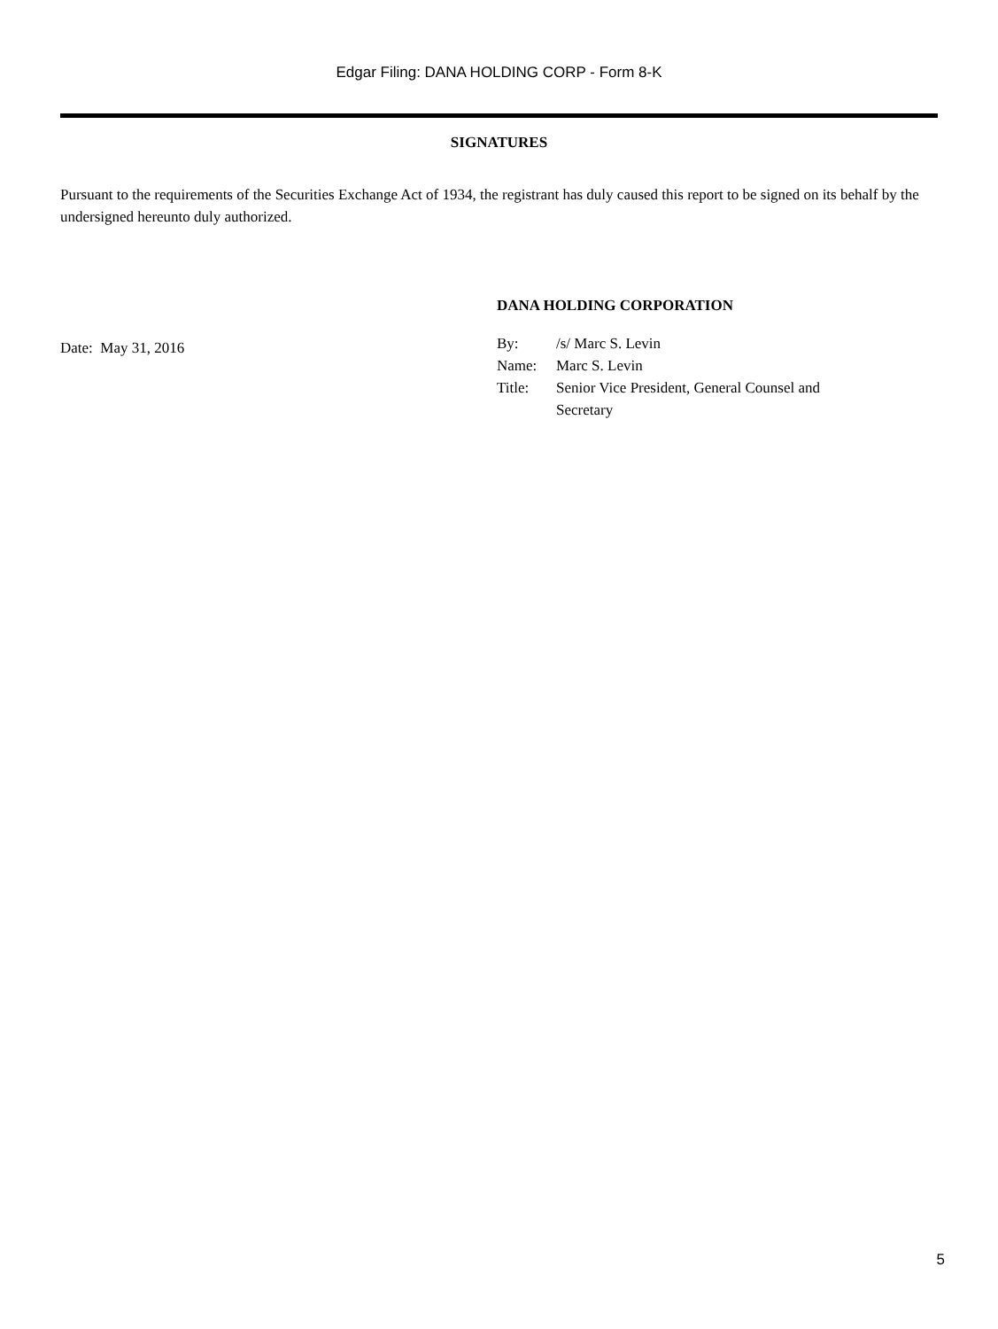Edgar Filing: DANA HOLDING CORP - Form 8-K
SIGNATURES
Pursuant to the requirements of the Securities Exchange Act of 1934, the registrant has duly caused this report to be signed on its behalf by the undersigned hereunto duly authorized.
Date: May 31, 2016
DANA HOLDING CORPORATION
| By: | /s/ Marc S. Levin |
| Name: | Marc S. Levin |
| Title: | Senior Vice President, General Counsel and Secretary |
5